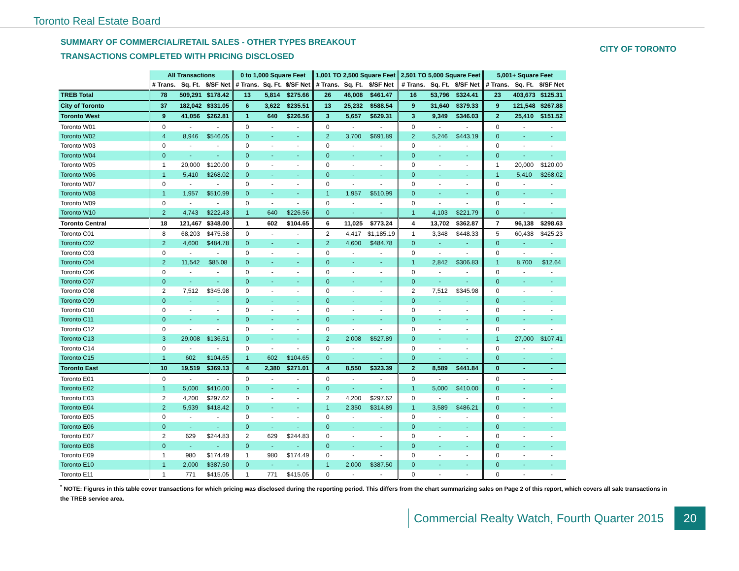Toronto Real Estate Board
SUMMARY OF COMMERCIAL/RETAIL SALES - OTHER TYPES BREAKOUT
TRANSACTIONS COMPLETED WITH PRICING DISCLOSED
CITY OF TORONTO
| | All Transactions | | | 0 to 1,000 Square Feet | | | 1,001 TO 2,500 Square Feet | | | 2,501 TO 5,000 Square Feet | | | 5,001+ Square Feet | | |
| --- | --- | --- | --- | --- | --- | --- | --- | --- | --- | --- | --- | --- | --- | --- | --- |
| | # Trans. | Sq. Ft. | $/SF Net | # Trans. | Sq. Ft. | $/SF Net | # Trans. | Sq. Ft. | $/SF Net | # Trans. | Sq. Ft. | $/SF Net | # Trans. | Sq. Ft. | $/SF Net |
| TREB Total | 78 | 509,291 | $178.42 | 13 | 5,814 | $275.66 | 26 | 46,008 | $461.47 | 16 | 53,796 | $324.41 | 23 | 403,673 | $125.31 |
| City of Toronto | 37 | 182,042 | $331.05 | 6 | 3,622 | $235.51 | 13 | 25,232 | $588.54 | 9 | 31,640 | $379.33 | 9 | 121,548 | $267.88 |
| Toronto West | 9 | 41,056 | $262.81 | 1 | 640 | $226.56 | 3 | 5,657 | $629.31 | 3 | 9,349 | $346.03 | 2 | 25,410 | $151.52 |
| Toronto W01 | 0 | - | - | 0 | - | - | 0 | - | - | 0 | - | - | 0 | - | - |
| Toronto W02 | 4 | 8,946 | $546.05 | 0 | - | - | 2 | 3,700 | $691.89 | 2 | 5,246 | $443.19 | 0 | - | - |
| Toronto W03 | 0 | - | - | 0 | - | - | 0 | - | - | 0 | - | - | 0 | - | - |
| Toronto W04 | 0 | - | - | 0 | - | - | 0 | - | - | 0 | - | - | 0 | - | - |
| Toronto W05 | 1 | 20,000 | $120.00 | 0 | - | - | 0 | - | - | 0 | - | - | 1 | 20,000 | $120.00 |
| Toronto W06 | 1 | 5,410 | $268.02 | 0 | - | - | 0 | - | - | 0 | - | - | 1 | 5,410 | $268.02 |
| Toronto W07 | 0 | - | - | 0 | - | - | 0 | - | - | 0 | - | - | 0 | - | - |
| Toronto W08 | 1 | 1,957 | $510.99 | 0 | - | - | 1 | 1,957 | $510.99 | 0 | - | - | 0 | - | - |
| Toronto W09 | 0 | - | - | 0 | - | - | 0 | - | - | 0 | - | - | 0 | - | - |
| Toronto W10 | 2 | 4,743 | $222.43 | 1 | 640 | $226.56 | 0 | - | - | 1 | 4,103 | $221.79 | 0 | - | - |
| Toronto Central | 18 | 121,467 | $348.00 | 1 | 602 | $104.65 | 6 | 11,025 | $773.24 | 4 | 13,702 | $362.87 | 7 | 96,138 | $298.63 |
| Toronto C01 | 8 | 68,203 | $475.58 | 0 | - | - | 2 | 4,417 | $1,185.19 | 1 | 3,348 | $448.33 | 5 | 60,438 | $425.23 |
| Toronto C02 | 2 | 4,600 | $484.78 | 0 | - | - | 2 | 4,600 | $484.78 | 0 | - | - | 0 | - | - |
| Toronto C03 | 0 | - | - | 0 | - | - | 0 | - | - | 0 | - | - | 0 | - | - |
| Toronto C04 | 2 | 11,542 | $85.08 | 0 | - | - | 0 | - | - | 1 | 2,842 | $306.83 | 1 | 8,700 | $12.64 |
| Toronto C06 | 0 | - | - | 0 | - | - | 0 | - | - | 0 | - | - | 0 | - | - |
| Toronto C07 | 0 | - | - | 0 | - | - | 0 | - | - | 0 | - | - | 0 | - | - |
| Toronto C08 | 2 | 7,512 | $345.98 | 0 | - | - | 0 | - | - | 2 | 7,512 | $345.98 | 0 | - | - |
| Toronto C09 | 0 | - | - | 0 | - | - | 0 | - | - | 0 | - | - | 0 | - | - |
| Toronto C10 | 0 | - | - | 0 | - | - | 0 | - | - | 0 | - | - | 0 | - | - |
| Toronto C11 | 0 | - | - | 0 | - | - | 0 | - | - | 0 | - | - | 0 | - | - |
| Toronto C12 | 0 | - | - | 0 | - | - | 0 | - | - | 0 | - | - | 0 | - | - |
| Toronto C13 | 3 | 29,008 | $136.51 | 0 | - | - | 2 | 2,008 | $527.89 | 0 | - | - | 1 | 27,000 | $107.41 |
| Toronto C14 | 0 | - | - | 0 | - | - | 0 | - | - | 0 | - | - | 0 | - | - |
| Toronto C15 | 1 | 602 | $104.65 | 1 | 602 | $104.65 | 0 | - | - | 0 | - | - | 0 | - | - |
| Toronto East | 10 | 19,519 | $369.13 | 4 | 2,380 | $271.01 | 4 | 8,550 | $323.39 | 2 | 8,589 | $441.84 | 0 | - | - |
| Toronto E01 | 0 | - | - | 0 | - | - | 0 | - | - | 0 | - | - | 0 | - | - |
| Toronto E02 | 1 | 5,000 | $410.00 | 0 | - | - | 0 | - | - | 1 | 5,000 | $410.00 | 0 | - | - |
| Toronto E03 | 2 | 4,200 | $297.62 | 0 | - | - | 2 | 4,200 | $297.62 | 0 | - | - | 0 | - | - |
| Toronto E04 | 2 | 5,939 | $418.42 | 0 | - | - | 1 | 2,350 | $314.89 | 1 | 3,589 | $486.21 | 0 | - | - |
| Toronto E05 | 0 | - | - | 0 | - | - | 0 | - | - | 0 | - | - | 0 | - | - |
| Toronto E06 | 0 | - | - | 0 | - | - | 0 | - | - | 0 | - | - | 0 | - | - |
| Toronto E07 | 2 | 629 | $244.83 | 2 | 629 | $244.83 | 0 | - | - | 0 | - | - | 0 | - | - |
| Toronto E08 | 0 | - | - | 0 | - | - | 0 | - | - | 0 | - | - | 0 | - | - |
| Toronto E09 | 1 | 980 | $174.49 | 1 | 980 | $174.49 | 0 | - | - | 0 | - | - | 0 | - | - |
| Toronto E10 | 1 | 2,000 | $387.50 | 0 | - | - | 1 | 2,000 | $387.50 | 0 | - | - | 0 | - | - |
| Toronto E11 | 1 | 771 | $415.05 | 1 | 771 | $415.05 | 0 | - | - | 0 | - | - | 0 | - | - |
<sup>*</sup> NOTE: Figures in this table cover transactions for which pricing was disclosed during the reporting period. This differs from the chart summarizing sales on Page 2 of this report, which covers all sale transactions in the TREB service area.
Commercial Realty Watch, Fourth Quarter 2015 20